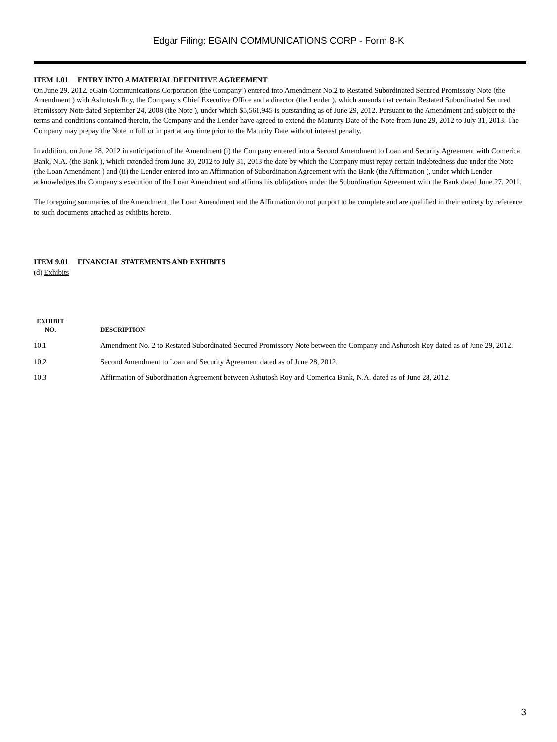Edgar Filing: EGAIN COMMUNICATIONS CORP - Form 8-K
ITEM 1.01 ENTRY INTO A MATERIAL DEFINITIVE AGREEMENT
On June 29, 2012, eGain Communications Corporation (the Company ) entered into Amendment No.2 to Restated Subordinated Secured Promissory Note (the Amendment ) with Ashutosh Roy, the Company s Chief Executive Office and a director (the Lender ), which amends that certain Restated Subordinated Secured Promissory Note dated September 24, 2008 (the Note ), under which $5,561,945 is outstanding as of June 29, 2012. Pursuant to the Amendment and subject to the terms and conditions contained therein, the Company and the Lender have agreed to extend the Maturity Date of the Note from June 29, 2012 to July 31, 2013. The Company may prepay the Note in full or in part at any time prior to the Maturity Date without interest penalty.
In addition, on June 28, 2012 in anticipation of the Amendment (i) the Company entered into a Second Amendment to Loan and Security Agreement with Comerica Bank, N.A. (the Bank ), which extended from June 30, 2012 to July 31, 2013 the date by which the Company must repay certain indebtedness due under the Note (the Loan Amendment ) and (ii) the Lender entered into an Affirmation of Subordination Agreement with the Bank (the Affirmation ), under which Lender acknowledges the Company s execution of the Loan Amendment and affirms his obligations under the Subordination Agreement with the Bank dated June 27, 2011.
The foregoing summaries of the Amendment, the Loan Amendment and the Affirmation do not purport to be complete and are qualified in their entirety by reference to such documents attached as exhibits hereto.
ITEM 9.01 FINANCIAL STATEMENTS AND EXHIBITS
(d) Exhibits
| EXHIBIT NO. | DESCRIPTION |
| --- | --- |
| 10.1 | Amendment No. 2 to Restated Subordinated Secured Promissory Note between the Company and Ashutosh Roy dated as of June 29, 2012. |
| 10.2 | Second Amendment to Loan and Security Agreement dated as of June 28, 2012. |
| 10.3 | Affirmation of Subordination Agreement between Ashutosh Roy and Comerica Bank, N.A. dated as of June 28, 2012. |
3